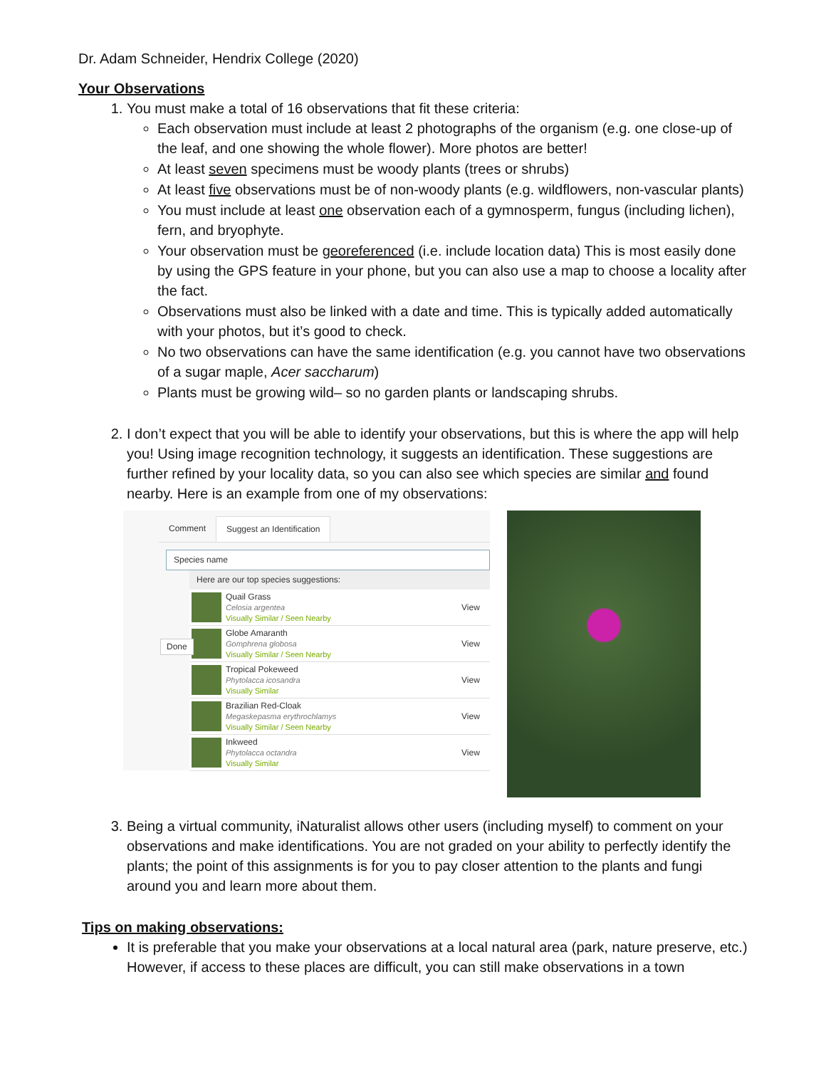Dr. Adam Schneider, Hendrix College (2020)
Your Observations
1. You must make a total of 16 observations that fit these criteria:
Each observation must include at least 2 photographs of the organism (e.g. one close-up of the leaf, and one showing the whole flower). More photos are better!
At least seven specimens must be woody plants (trees or shrubs)
At least five observations must be of non-woody plants (e.g. wildflowers, non-vascular plants)
You must include at least one observation each of a gymnosperm, fungus (including lichen), fern, and bryophyte.
Your observation must be georeferenced (i.e. include location data) This is most easily done by using the GPS feature in your phone, but you can also use a map to choose a locality after the fact.
Observations must also be linked with a date and time. This is typically added automatically with your photos, but it’s good to check.
No two observations can have the same identification (e.g. you cannot have two observations of a sugar maple, Acer saccharum)
Plants must be growing wild– so no garden plants or landscaping shrubs.
2. I don’t expect that you will be able to identify your observations, but this is where the app will help you! Using image recognition technology, it suggests an identification. These suggestions are further refined by your locality data, so you can also see which species are similar and found nearby. Here is an example from one of my observations:
Comment Suggest an Identification
Species name
Here are our top species suggestions:
Quail Grass
Celosia argentea
Visually Similar / Seen Nearby
View
Globe Amaranth
Gomphrena globosa
Visually Similar / Seen Nearby
View
Tropical Pokeweed
Phytolacca icosandra
Visually Similar
View
Brazilian Red-Cloak
Megaskepasma erythrochlamys
Visually Similar / Seen Nearby
View
Inkweed
Phytolacca octandra
Visually Similar
View
Done
3. Being a virtual community, iNaturalist allows other users (including myself) to comment on your observations and make identifications. You are not graded on your ability to perfectly identify the plants; the point of this assignments is for you to pay closer attention to the plants and fungi around you and learn more about them.
Tips on making observations:
It is preferable that you make your observations at a local natural area (park, nature preserve, etc.) However, if access to these places are difficult, you can still make observations in a town